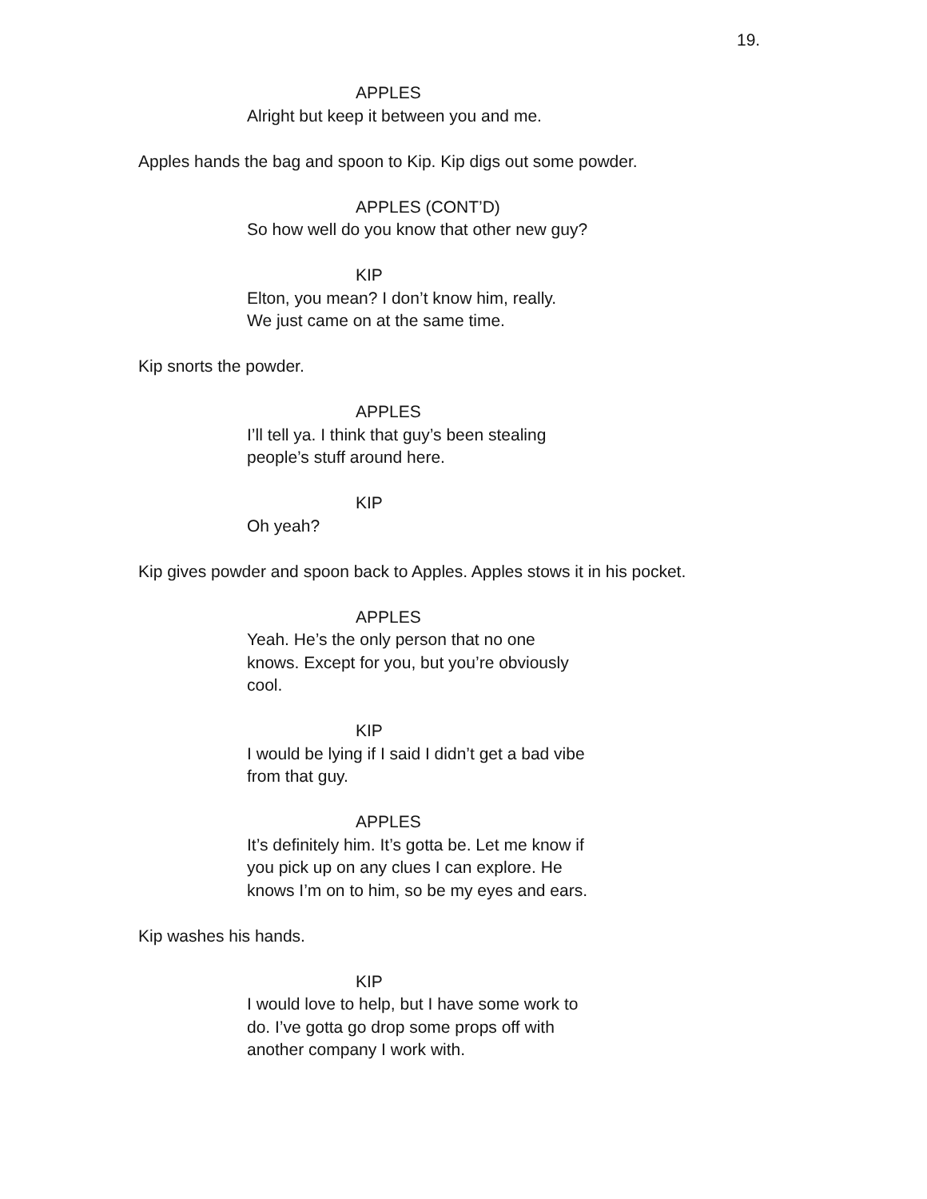19.
APPLES
Alright but keep it between you and me.
Apples hands the bag and spoon to Kip. Kip digs out some powder.
APPLES (CONT’D)
So how well do you know that other new guy?
KIP
Elton, you mean? I don’t know him, really.
We just came on at the same time.
Kip snorts the powder.
APPLES
I’ll tell ya. I think that guy’s been stealing
people’s stuff around here.
KIP
Oh yeah?
Kip gives powder and spoon back to Apples. Apples stows it in his pocket.
APPLES
Yeah. He’s the only person that no one
knows. Except for you, but you’re obviously
cool.
KIP
I would be lying if I said I didn’t get a bad vibe
from that guy.
APPLES
It’s definitely him. It’s gotta be. Let me know if
you pick up on any clues I can explore. He
knows I’m on to him, so be my eyes and ears.
Kip washes his hands.
KIP
I would love to help, but I have some work to
do. I’ve gotta go drop some props off with
another company I work with.